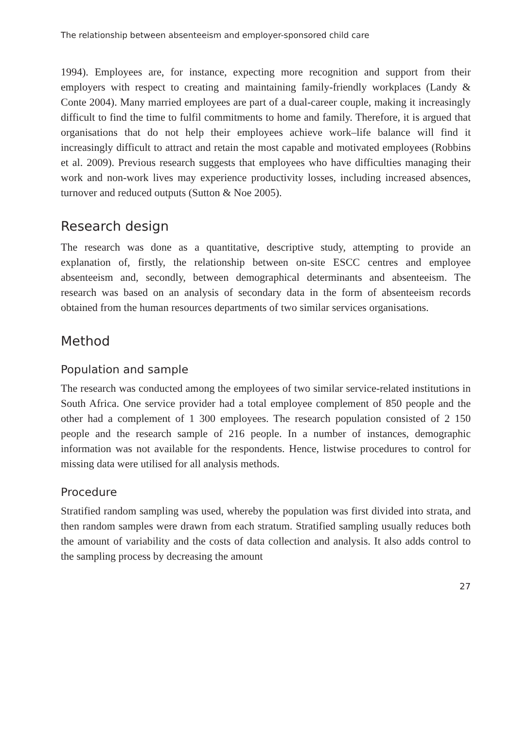The relationship between absenteeism and employer-sponsored child care
1994). Employees are, for instance, expecting more recognition and support from their employers with respect to creating and maintaining family-friendly workplaces (Landy & Conte 2004). Many married employees are part of a dual-career couple, making it increasingly difficult to find the time to fulfil commitments to home and family. Therefore, it is argued that organisations that do not help their employees achieve work–life balance will find it increasingly difficult to attract and retain the most capable and motivated employees (Robbins et al. 2009). Previous research suggests that employees who have difficulties managing their work and non-work lives may experience productivity losses, including increased absences, turnover and reduced outputs (Sutton & Noe 2005).
Research design
The research was done as a quantitative, descriptive study, attempting to provide an explanation of, firstly, the relationship between on-site ESCC centres and employee absenteeism and, secondly, between demographical determinants and absenteeism. The research was based on an analysis of secondary data in the form of absenteeism records obtained from the human resources departments of two similar services organisations.
Method
Population and sample
The research was conducted among the employees of two similar service-related institutions in South Africa. One service provider had a total employee complement of 850 people and the other had a complement of 1 300 employees. The research population consisted of 2 150 people and the research sample of 216 people. In a number of instances, demographic information was not available for the respondents. Hence, listwise procedures to control for missing data were utilised for all analysis methods.
Procedure
Stratified random sampling was used, whereby the population was first divided into strata, and then random samples were drawn from each stratum. Stratified sampling usually reduces both the amount of variability and the costs of data collection and analysis. It also adds control to the sampling process by decreasing the amount
27